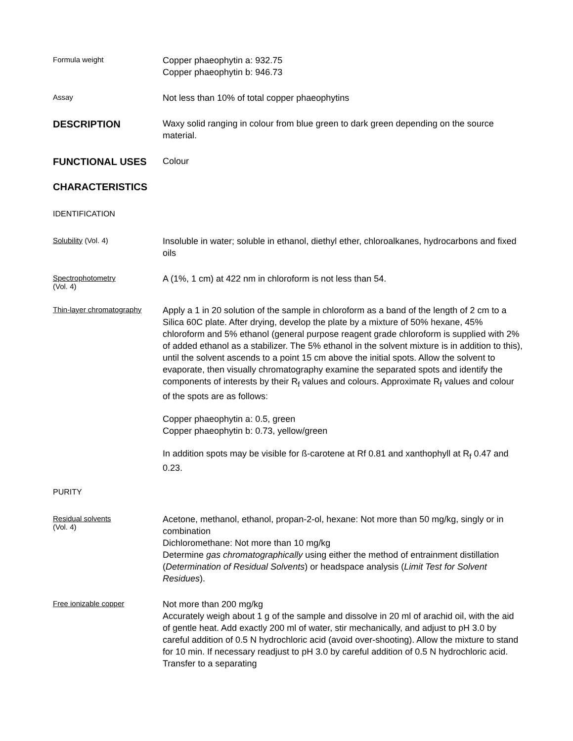Formula weight
Copper phaeophytin a: 932.75
Copper phaeophytin b: 946.73
Assay
Not less than 10% of total copper phaeophytins
DESCRIPTION
Waxy solid ranging in colour from blue green to dark green depending on the source material.
FUNCTIONAL USES
Colour
CHARACTERISTICS
IDENTIFICATION
Solubility (Vol. 4)
Insoluble in water; soluble in ethanol, diethyl ether, chloroalkanes, hydrocarbons and fixed oils
Spectrophotometry
(Vol. 4)
A (1%, 1 cm) at 422 nm in chloroform is not less than 54.
Thin-layer chromatography
Apply a 1 in 20 solution of the sample in chloroform as a band of the length of 2 cm to a Silica 60C plate. After drying, develop the plate by a mixture of 50% hexane, 45% chloroform and 5% ethanol (general purpose reagent grade chloroform is supplied with 2% of added ethanol as a stabilizer. The 5% ethanol in the solvent mixture is in addition to this), until the solvent ascends to a point 15 cm above the initial spots. Allow the solvent to evaporate, then visually chromatography examine the separated spots and identify the components of interests by their R<sub>f</sub> values and colours. Approximate R<sub>f</sub> values and colour of the spots are as follows:
Copper phaeophytin a: 0.5, green
Copper phaeophytin b: 0.73, yellow/green
In addition spots may be visible for ß-carotene at Rf 0.81 and xanthophyll at R<sub>f</sub> 0.47 and 0.23.
PURITY
Residual solvents
(Vol. 4)
Acetone, methanol, ethanol, propan-2-ol, hexane: Not more than 50 mg/kg, singly or in combination
Dichloromethane: Not more than 10 mg/kg
Determine gas chromatographically using either the method of entrainment distillation (Determination of Residual Solvents) or headspace analysis (Limit Test for Solvent Residues).
Free ionizable copper
Not more than 200 mg/kg
Accurately weigh about 1 g of the sample and dissolve in 20 ml of arachid oil, with the aid of gentle heat. Add exactly 200 ml of water, stir mechanically, and adjust to pH 3.0 by careful addition of 0.5 N hydrochloric acid (avoid over-shooting). Allow the mixture to stand for 10 min. If necessary readjust to pH 3.0 by careful addition of 0.5 N hydrochloric acid. Transfer to a separating